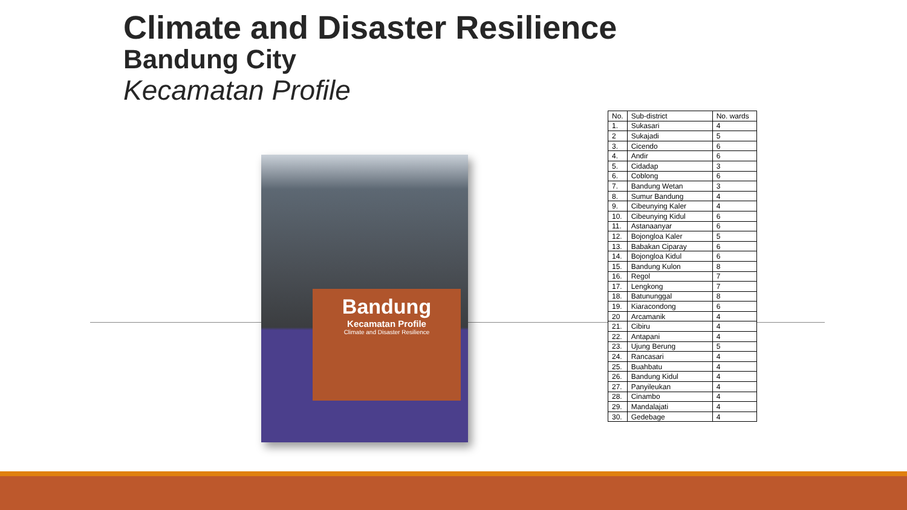Climate and Disaster Resilience
Bandung City
Kecamatan Profile
Bandung
Kecamatan Profile
Climate and Disaster Resilience
| No. | Sub-district | No. wards |
| --- | --- | --- |
| 1. | Sukasari | 4 |
| 2 | Sukajadi | 5 |
| 3. | Cicendo | 6 |
| 4. | Andir | 6 |
| 5. | Cidadap | 3 |
| 6. | Coblong | 6 |
| 7. | Bandung Wetan | 3 |
| 8. | Sumur Bandung | 4 |
| 9. | Cibeunying Kaler | 4 |
| 10. | Cibeunying Kidul | 6 |
| 11. | Astanaanyar | 6 |
| 12. | Bojongloa Kaler | 5 |
| 13. | Babakan Ciparay | 6 |
| 14. | Bojongloa Kidul | 6 |
| 15. | Bandung Kulon | 8 |
| 16. | Regol | 7 |
| 17. | Lengkong | 7 |
| 18. | Batununggal | 8 |
| 19. | Kiaracondong | 6 |
| 20 | Arcamanik | 4 |
| 21. | Cibiru | 4 |
| 22. | Antapani | 4 |
| 23. | Ujung Berung | 5 |
| 24. | Rancasari | 4 |
| 25. | Buahbatu | 4 |
| 26. | Bandung Kidul | 4 |
| 27. | Panyileukan | 4 |
| 28. | Cinambo | 4 |
| 29. | Mandalajati | 4 |
| 30. | Gedebage | 4 |